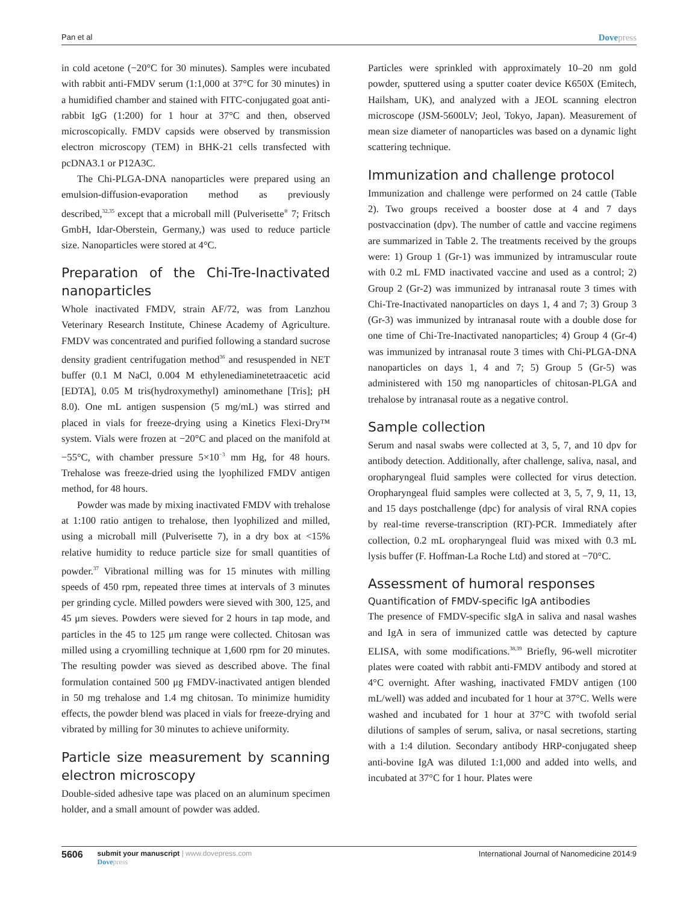Pan et al Dovepress
in cold acetone (−20°C for 30 minutes). Samples were incubated with rabbit anti-FMDV serum (1:1,000 at 37°C for 30 minutes) in a humidified chamber and stained with FITC-conjugated goat anti-rabbit IgG (1:200) for 1 hour at 37°C and then, observed microscopically. FMDV capsids were observed by transmission electron microscopy (TEM) in BHK-21 cells transfected with pcDNA3.1 or P12A3C.
The Chi-PLGA-DNA nanoparticles were prepared using an emulsion-diffusion-evaporation method as previously described,<sup>32,35</sup> except that a microball mill (Pulverisette<sup>®</sup> 7; Fritsch GmbH, Idar-Oberstein, Germany,) was used to reduce particle size. Nanoparticles were stored at 4°C.
Preparation of the Chi-Tre-Inactivated nanoparticles
Whole inactivated FMDV, strain AF/72, was from Lanzhou Veterinary Research Institute, Chinese Academy of Agriculture. FMDV was concentrated and purified following a standard sucrose density gradient centrifugation method<sup>36</sup> and resuspended in NET buffer (0.1 M NaCl, 0.004 M ethylenediaminetetraacetic acid [EDTA], 0.05 M tris(hydroxymethyl) aminomethane [Tris]; pH 8.0). One mL antigen suspension (5 mg/mL) was stirred and placed in vials for freeze-drying using a Kinetics Flexi-Dry™ system. Vials were frozen at −20°C and placed on the manifold at −55°C, with chamber pressure 5×10<sup>−3</sup> mm Hg, for 48 hours. Trehalose was freeze-dried using the lyophilized FMDV antigen method, for 48 hours.
Powder was made by mixing inactivated FMDV with trehalose at 1:100 ratio antigen to trehalose, then lyophilized and milled, using a microball mill (Pulverisette 7), in a dry box at <15% relative humidity to reduce particle size for small quantities of powder.<sup>37</sup> Vibrational milling was for 15 minutes with milling speeds of 450 rpm, repeated three times at intervals of 3 minutes per grinding cycle. Milled powders were sieved with 300, 125, and 45 μm sieves. Powders were sieved for 2 hours in tap mode, and particles in the 45 to 125 μm range were collected. Chitosan was milled using a cryomilling technique at 1,600 rpm for 20 minutes. The resulting powder was sieved as described above. The final formulation contained 500 μg FMDV-inactivated antigen blended in 50 mg trehalose and 1.4 mg chitosan. To minimize humidity effects, the powder blend was placed in vials for freeze-drying and vibrated by milling for 30 minutes to achieve uniformity.
Particle size measurement by scanning electron microscopy
Double-sided adhesive tape was placed on an aluminum specimen holder, and a small amount of powder was added.
Particles were sprinkled with approximately 10–20 nm gold powder, sputtered using a sputter coater device K650X (Emitech, Hailsham, UK), and analyzed with a JEOL scanning electron microscope (JSM-5600LV; Jeol, Tokyo, Japan). Measurement of mean size diameter of nanoparticles was based on a dynamic light scattering technique.
Immunization and challenge protocol
Immunization and challenge were performed on 24 cattle (Table 2). Two groups received a booster dose at 4 and 7 days postvaccination (dpv). The number of cattle and vaccine regimens are summarized in Table 2. The treatments received by the groups were: 1) Group 1 (Gr-1) was immunized by intramuscular route with 0.2 mL FMD inactivated vaccine and used as a control; 2) Group 2 (Gr-2) was immunized by intranasal route 3 times with Chi-Tre-Inactivated nanoparticles on days 1, 4 and 7; 3) Group 3 (Gr-3) was immunized by intranasal route with a double dose for one time of Chi-Tre-Inactivated nanoparticles; 4) Group 4 (Gr-4) was immunized by intranasal route 3 times with Chi-PLGA-DNA nanoparticles on days 1, 4 and 7; 5) Group 5 (Gr-5) was administered with 150 mg nanoparticles of chitosan-PLGA and trehalose by intranasal route as a negative control.
Sample collection
Serum and nasal swabs were collected at 3, 5, 7, and 10 dpv for antibody detection. Additionally, after challenge, saliva, nasal, and oropharyngeal fluid samples were collected for virus detection. Oropharyngeal fluid samples were collected at 3, 5, 7, 9, 11, 13, and 15 days postchallenge (dpc) for analysis of viral RNA copies by real-time reverse-transcription (RT)-PCR. Immediately after collection, 0.2 mL oropharyngeal fluid was mixed with 0.3 mL lysis buffer (F. Hoffman-La Roche Ltd) and stored at −70°C.
Assessment of humoral responses
Quantification of FMDV-specific IgA antibodies
The presence of FMDV-specific sIgA in saliva and nasal washes and IgA in sera of immunized cattle was detected by capture ELISA, with some modifications.<sup>38,39</sup> Briefly, 96-well microtiter plates were coated with rabbit anti-FMDV antibody and stored at 4°C overnight. After washing, inactivated FMDV antigen (100 mL/well) was added and incubated for 1 hour at 37°C. Wells were washed and incubated for 1 hour at 37°C with twofold serial dilutions of samples of serum, saliva, or nasal secretions, starting with a 1:4 dilution. Secondary antibody HRP-conjugated sheep anti-bovine IgA was diluted 1:1,000 and added into wells, and incubated at 37°C for 1 hour. Plates were
5606 submit your manuscript | www.dovepress.com
Dovepress
International Journal of Nanomedicine 2014:9